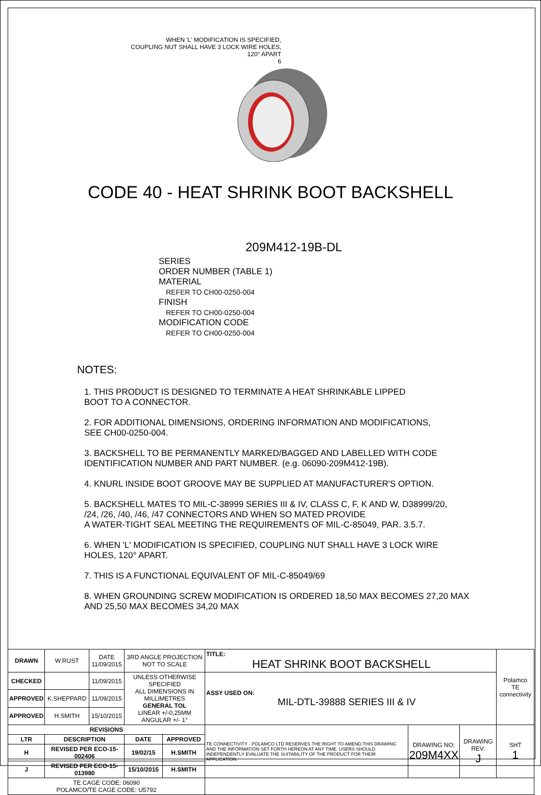WHEN 'L' MODIFICATION IS SPECIFIED,
COUPLING NUT SHALL HAVE 3 LOCK WIRE HOLES,
120° APART
6
CODE 40 - HEAT SHRINK BOOT BACKSHELL
209M412-19B-DL
SERIES
ORDER NUMBER (TABLE 1)
MATERIAL
REFER TO CH00-0250-004
FINISH
REFER TO CH00-0250-004
MODIFICATION CODE
REFER TO CH00-0250-004
NOTES:
1. THIS PRODUCT IS DESIGNED TO TERMINATE A HEAT SHRINKABLE LIPPED
BOOT TO A CONNECTOR.
2. FOR ADDITIONAL DIMENSIONS, ORDERING INFORMATION AND MODIFICATIONS,
SEE CH00-0250-004.
3. BACKSHELL TO BE PERMANENTLY MARKED/BAGGED AND LABELLED WITH CODE
IDENTIFICATION NUMBER AND PART NUMBER. (e.g. 06090-209M412-19B).
4. KNURL INSIDE BOOT GROOVE MAY BE SUPPLIED AT MANUFACTURER'S OPTION.
5. BACKSHELL MATES TO MIL-C-38999 SERIES III & IV, CLASS C, F, K AND W, D38999/20,
/24, /26, /40, /46, /47 CONNECTORS AND WHEN SO MATED PROVIDE
A WATER-TIGHT SEAL MEETING THE REQUIREMENTS OF MIL-C-85049, PAR. 3.5.7.
6. WHEN 'L' MODIFICATION IS SPECIFIED, COUPLING NUT SHALL HAVE 3 LOCK WIRE
HOLES, 120° APART.
7. THIS IS A FUNCTIONAL EQUIVALENT OF MIL-C-85049/69
8. WHEN GROUNDING SCREW MODIFICATION IS ORDERED 18,50 MAX BECOMES 27,20 MAX
AND 25,50 MAX BECOMES 34,20 MAX
| DRAWN | W.RUST | DATE 11/09/2015 | 3RD ANGLE PROJECTION NOT TO SCALE | | TITLE: HEAT SHRINK BOOT BACKSHELL | | | Polamco TE connectivity |
| CHECKED | | 11/09/2015 | UNLESS OTHERWISE SPECIFIED ALL DIMENSIONS IN MILLIMETRES GENERAL TOL LINEAR +/-0,25MM ANGULAR +/- 1° | | ASSY USED ON: MIL-DTL-39888 SERIES III & IV | | | |
| APPROVED | K.SHEPPARD | 11/09/2015 | | | | | | |
| APPROVED | H.SMITH | 15/10/2015 | | | | | | |
| REVISIONS | | | | | TE CONNECTIVITY - POLAMCO LTD RESERVES THE RIGHT TO AMEND THIS DRAWING AND THE INFORMATION SET FORTH HEREON AT ANY TIME. USERS SHOULD INDEPENDENTLY EVALUATE THE SUITABILITY OF THE PRODUCT FOR THEIR APPLICATION. | DRAWING NO: 209M4XX | DRAWING REV: J | SHT 1 |
| LTR | DESCRIPTION | | DATE | APPROVED | | | | |
| H | REVISED PER ECO-15-002406 | | 19/02/15 | H.SMITH | | | | |
| J | REVISED PER ECO-15-013980 | | 15/10/2015 | H.SMITH | | | | |
| TE CAGE CODE: 06090 POLAMCO/TE CAGE CODE: U5792 | | | | | | | | |